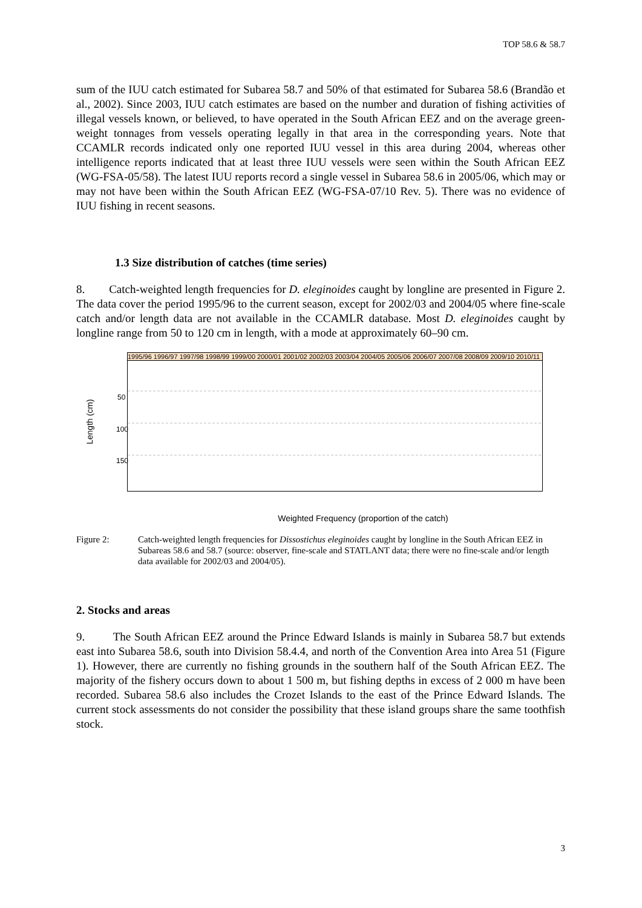TOP 58.6 & 58.7
sum of the IUU catch estimated for Subarea 58.7 and 50% of that estimated for Subarea 58.6 (Brandão et al., 2002). Since 2003, IUU catch estimates are based on the number and duration of fishing activities of illegal vessels known, or believed, to have operated in the South African EEZ and on the average green-weight tonnages from vessels operating legally in that area in the corresponding years. Note that CCAMLR records indicated only one reported IUU vessel in this area during 2004, whereas other intelligence reports indicated that at least three IUU vessels were seen within the South African EEZ (WG-FSA-05/58). The latest IUU reports record a single vessel in Subarea 58.6 in 2005/06, which may or may not have been within the South African EEZ (WG-FSA-07/10 Rev. 5). There was no evidence of IUU fishing in recent seasons.
1.3 Size distribution of catches (time series)
8. Catch-weighted length frequencies for D. eleginoides caught by longline are presented in Figure 2. The data cover the period 1995/96 to the current season, except for 2002/03 and 2004/05 where fine-scale catch and/or length data are not available in the CCAMLR database. Most D. eleginoides caught by longline range from 50 to 120 cm in length, with a mode at approximately 60–90 cm.
Length (cm)
50
100
150
1995/96 1996/97 1997/98 1998/99 1999/00 2000/01 2001/02 2002/03 2003/04 2004/05 2005/06 2006/07 2007/08 2008/09 2009/10 2010/11
Weighted Frequency (proportion of the catch)
Figure 2: Catch-weighted length frequencies for Dissostichus eleginoides caught by longline in the South African EEZ in Subareas 58.6 and 58.7 (source: observer, fine-scale and STATLANT data; there were no fine-scale and/or length data available for 2002/03 and 2004/05).
2. Stocks and areas
9. The South African EEZ around the Prince Edward Islands is mainly in Subarea 58.7 but extends east into Subarea 58.6, south into Division 58.4.4, and north of the Convention Area into Area 51 (Figure 1). However, there are currently no fishing grounds in the southern half of the South African EEZ. The majority of the fishery occurs down to about 1 500 m, but fishing depths in excess of 2 000 m have been recorded. Subarea 58.6 also includes the Crozet Islands to the east of the Prince Edward Islands. The current stock assessments do not consider the possibility that these island groups share the same toothfish stock.
3